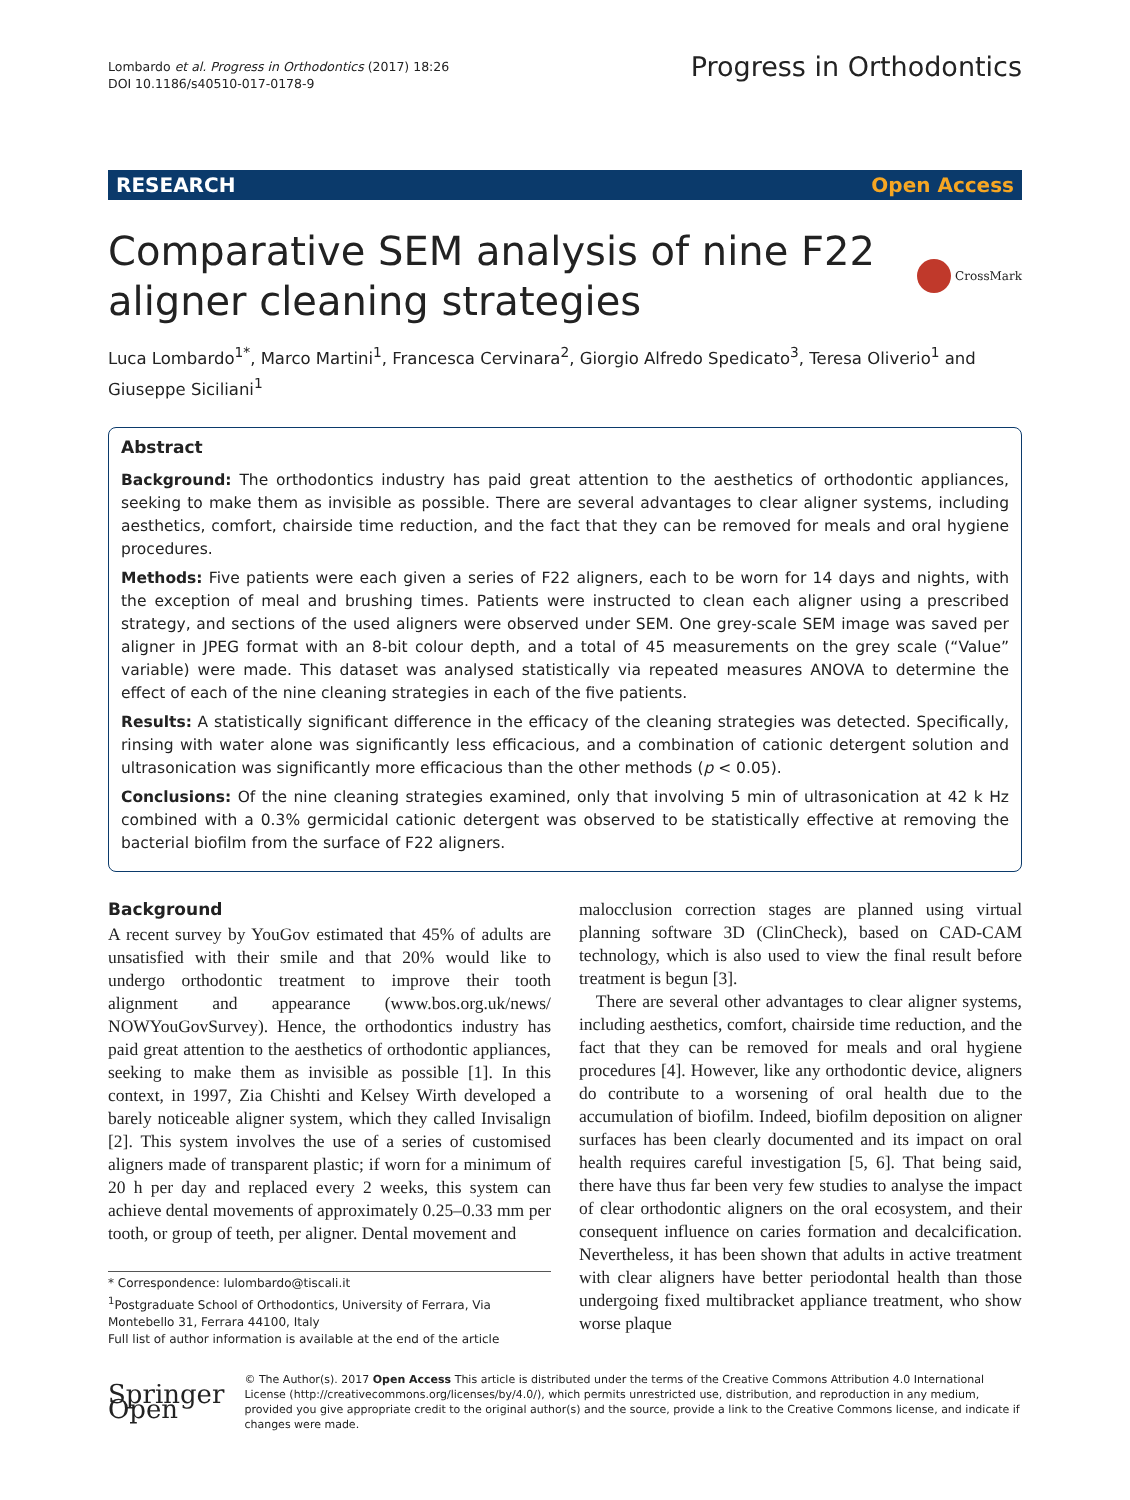Lombardo et al. Progress in Orthodontics (2017) 18:26
DOI 10.1186/s40510-017-0178-9
Progress in Orthodontics
RESEARCH Open Access
Comparative SEM analysis of nine F22
aligner cleaning strategies
CrossMark
Luca Lombardo<sup>1*</sup>, Marco Martini<sup>1</sup>, Francesca Cervinara<sup>2</sup>, Giorgio Alfredo Spedicato<sup>3</sup>, Teresa Oliverio<sup>1</sup> and Giuseppe Siciliani<sup>1</sup>
Abstract
Background: The orthodontics industry has paid great attention to the aesthetics of orthodontic appliances, seeking to make them as invisible as possible. There are several advantages to clear aligner systems, including aesthetics, comfort, chairside time reduction, and the fact that they can be removed for meals and oral hygiene procedures.
Methods: Five patients were each given a series of F22 aligners, each to be worn for 14 days and nights, with the exception of meal and brushing times. Patients were instructed to clean each aligner using a prescribed strategy, and sections of the used aligners were observed under SEM. One grey-scale SEM image was saved per aligner in JPEG format with an 8-bit colour depth, and a total of 45 measurements on the grey scale (“Value” variable) were made. This dataset was analysed statistically via repeated measures ANOVA to determine the effect of each of the nine cleaning strategies in each of the five patients.
Results: A statistically significant difference in the efficacy of the cleaning strategies was detected. Specifically, rinsing with water alone was significantly less efficacious, and a combination of cationic detergent solution and ultrasonication was significantly more efficacious than the other methods (p < 0.05).
Conclusions: Of the nine cleaning strategies examined, only that involving 5 min of ultrasonication at 42 k Hz combined with a 0.3% germicidal cationic detergent was observed to be statistically effective at removing the bacterial biofilm from the surface of F22 aligners.
Background
A recent survey by YouGov estimated that 45% of adults are unsatisfied with their smile and that 20% would like to undergo orthodontic treatment to improve their tooth alignment and appearance (www.bos.org.uk/news/ NOWYouGovSurvey). Hence, the orthodontics industry has paid great attention to the aesthetics of orthodontic appliances, seeking to make them as invisible as possible [1]. In this context, in 1997, Zia Chishti and Kelsey Wirth developed a barely noticeable aligner system, which they called Invisalign [2]. This system involves the use of a series of customised aligners made of transparent plastic; if worn for a minimum of 20 h per day and replaced every 2 weeks, this system can achieve dental movements of approximately 0.25–0.33 mm per tooth, or group of teeth, per aligner. Dental movement and
* Correspondence: lulombardo@tiscali.it
<sup>1</sup> Postgraduate School of Orthodontics, University of Ferrara, Via Montebello 31, Ferrara 44100, Italy
Full list of author information is available at the end of the article
malocclusion correction stages are planned using virtual planning software 3D (ClinCheck), based on CAD-CAM technology, which is also used to view the final result before treatment is begun [3].
There are several other advantages to clear aligner systems, including aesthetics, comfort, chairside time reduction, and the fact that they can be removed for meals and oral hygiene procedures [4]. However, like any orthodontic device, aligners do contribute to a worsening of oral health due to the accumulation of biofilm. Indeed, biofilm deposition on aligner surfaces has been clearly documented and its impact on oral health requires careful investigation [5, 6]. That being said, there have thus far been very few studies to analyse the impact of clear orthodontic aligners on the oral ecosystem, and their consequent influence on caries formation and decalcification. Nevertheless, it has been shown that adults in active treatment with clear aligners have better periodontal health than those undergoing fixed multibracket appliance treatment, who show worse plaque
Springer Open
© The Author(s). 2017 Open Access This article is distributed under the terms of the Creative Commons Attribution 4.0 International License (http://creativecommons.org/licenses/by/4.0/), which permits unrestricted use, distribution, and reproduction in any medium, provided you give appropriate credit to the original author(s) and the source, provide a link to the Creative Commons license, and indicate if changes were made.